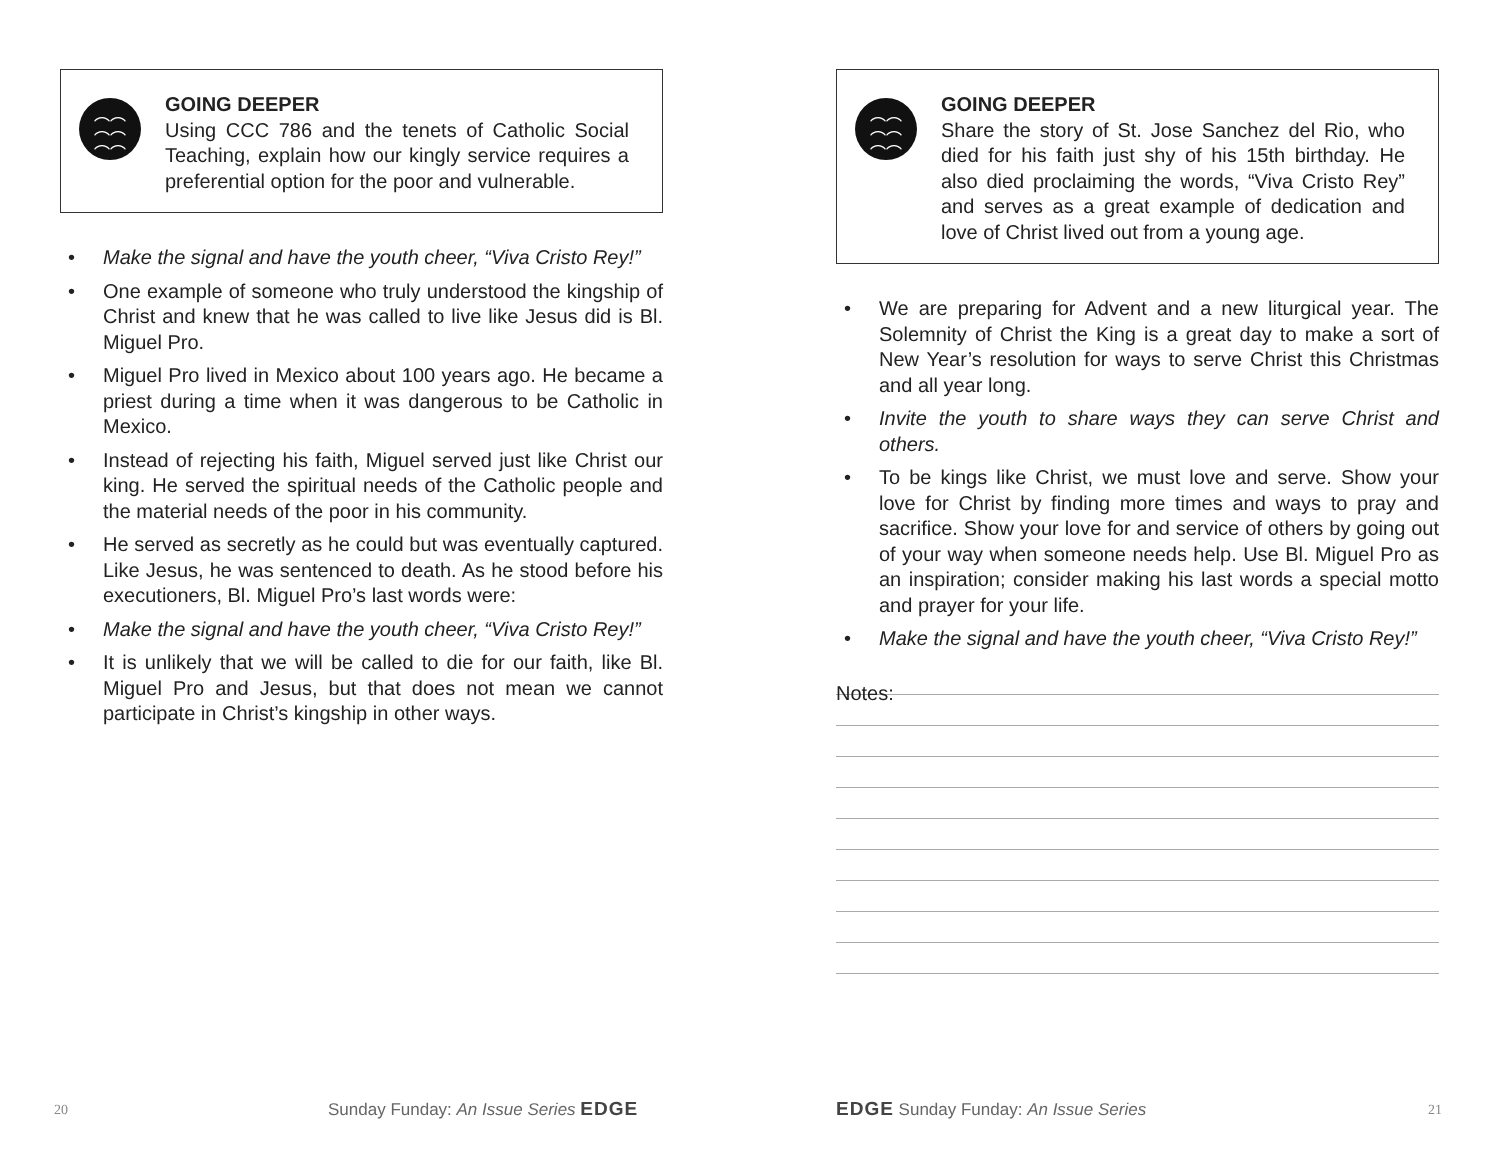︵︵
︵︵
︵︵
GOING DEEPER
Using CCC 786 and the tenets of Catholic Social Teaching, explain how our kingly service requires a preferential option for the poor and vulnerable.
• Make the signal and have the youth cheer, “Viva Cristo Rey!”
• One example of someone who truly understood the kingship of Christ and knew that he was called to live like Jesus did is Bl. Miguel Pro.
• Miguel Pro lived in Mexico about 100 years ago. He became a priest during a time when it was dangerous to be Catholic in Mexico.
• Instead of rejecting his faith, Miguel served just like Christ our king. He served the spiritual needs of the Catholic people and the material needs of the poor in his community.
• He served as secretly as he could but was eventually captured. Like Jesus, he was sentenced to death. As he stood before his executioners, Bl. Miguel Pro’s last words were:
• Make the signal and have the youth cheer, “Viva Cristo Rey!”
• It is unlikely that we will be called to die for our faith, like Bl. Miguel Pro and Jesus, but that does not mean we cannot participate in Christ’s kingship in other ways.
20 Sunday Funday: An Issue Series EDGE
︵︵
︵︵
︵︵
GOING DEEPER
Share the story of St. Jose Sanchez del Rio, who died for his faith just shy of his 15th birthday. He also died proclaiming the words, “Viva Cristo Rey” and serves as a great example of dedication and love of Christ lived out from a young age.
• We are preparing for Advent and a new liturgical year. The Solemnity of Christ the King is a great day to make a sort of New Year’s resolution for ways to serve Christ this Christmas and all year long.
• Invite the youth to share ways they can serve Christ and others.
• To be kings like Christ, we must love and serve. Show your love for Christ by finding more times and ways to pray and sacrifice. Show your love for and service of others by going out of your way when someone needs help. Use Bl. Miguel Pro as an inspiration; consider making his last words a special motto and prayer for your life.
• Make the signal and have the youth cheer, “Viva Cristo Rey!”
Notes:
EDGE Sunday Funday: An Issue Series 21